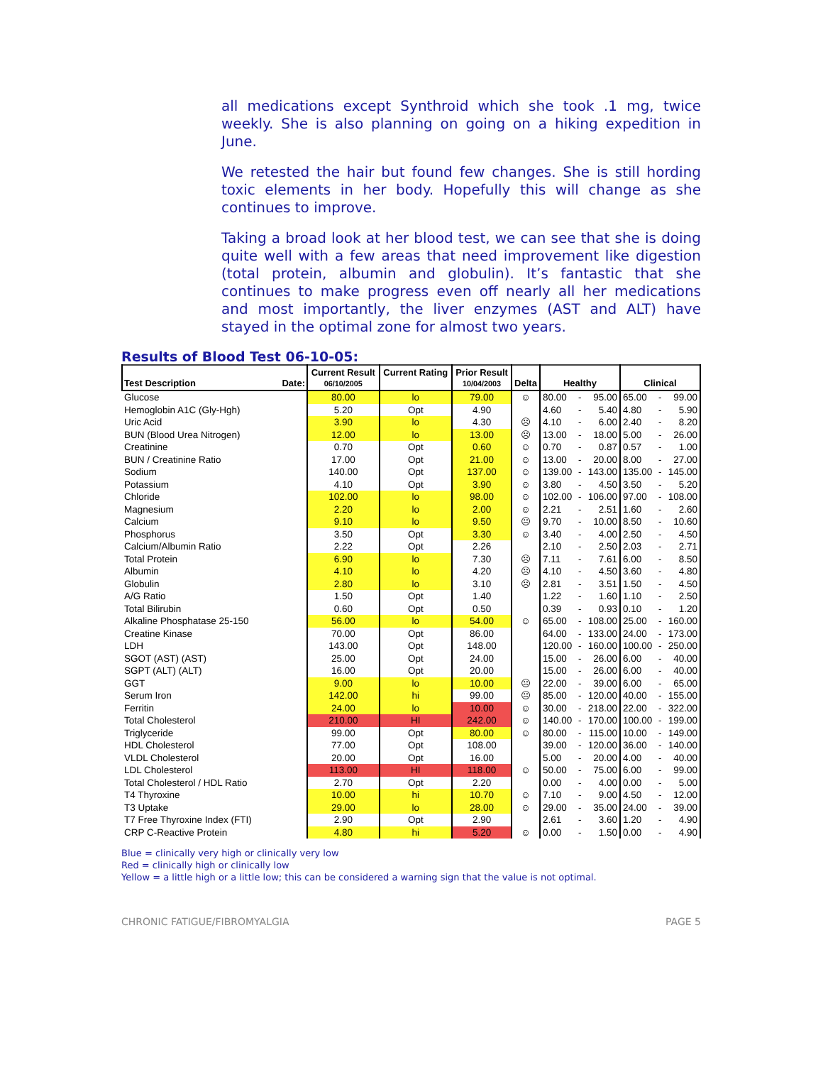all medications except Synthroid which she took .1 mg, twice weekly. She is also planning on going on a hiking expedition in June.
We retested the hair but found few changes. She is still hording toxic elements in her body. Hopefully this will change as she continues to improve.
Taking a broad look at her blood test, we can see that she is doing quite well with a few areas that need improvement like digestion (total protein, albumin and globulin). It’s fantastic that she continues to make progress even off nearly all her medications and most importantly, the liver enzymes (AST and ALT) have stayed in the optimal zone for almost two years.
Results of Blood Test 06-10-05:
| Test Description Date: | Current Result 06/10/2005 | Current Rating | Prior Result 10/04/2003 | Delta | Healthy | | | Clinical | | |
| --- | --- | --- | --- | --- | --- | --- | --- | --- | --- | --- |
| Glucose | 80.00 | lo | 79.00 | ☺ | 80.00 | - | 95.00 | 65.00 | - | 99.00 |
| Hemoglobin A1C (Gly-Hgh) | 5.20 | Opt | 4.90 | | 4.60 | - | 5.40 | 4.80 | - | 5.90 |
| Uric Acid | 3.90 | lo | 4.30 | ☹ | 4.10 | - | 6.00 | 2.40 | - | 8.20 |
| BUN (Blood Urea Nitrogen) | 12.00 | lo | 13.00 | ☹ | 13.00 | - | 18.00 | 5.00 | - | 26.00 |
| Creatinine | 0.70 | Opt | 0.60 | ☺ | 0.70 | - | 0.87 | 0.57 | - | 1.00 |
| BUN / Creatinine Ratio | 17.00 | Opt | 21.00 | ☺ | 13.00 | - | 20.00 | 8.00 | - | 27.00 |
| Sodium | 140.00 | Opt | 137.00 | ☺ | 139.00 | - | 143.00 | 135.00 | - | 145.00 |
| Potassium | 4.10 | Opt | 3.90 | ☺ | 3.80 | - | 4.50 | 3.50 | - | 5.20 |
| Chloride | 102.00 | lo | 98.00 | ☺ | 102.00 | - | 106.00 | 97.00 | - | 108.00 |
| Magnesium | 2.20 | lo | 2.00 | ☺ | 2.21 | - | 2.51 | 1.60 | - | 2.60 |
| Calcium | 9.10 | lo | 9.50 | ☹ | 9.70 | - | 10.00 | 8.50 | - | 10.60 |
| Phosphorus | 3.50 | Opt | 3.30 | ☺ | 3.40 | - | 4.00 | 2.50 | - | 4.50 |
| Calcium/Albumin Ratio | 2.22 | Opt | 2.26 | | 2.10 | - | 2.50 | 2.03 | - | 2.71 |
| Total Protein | 6.90 | lo | 7.30 | ☹ | 7.11 | - | 7.61 | 6.00 | - | 8.50 |
| Albumin | 4.10 | lo | 4.20 | ☹ | 4.10 | - | 4.50 | 3.60 | - | 4.80 |
| Globulin | 2.80 | lo | 3.10 | ☹ | 2.81 | - | 3.51 | 1.50 | - | 4.50 |
| A/G Ratio | 1.50 | Opt | 1.40 | | 1.22 | - | 1.60 | 1.10 | - | 2.50 |
| Total Bilirubin | 0.60 | Opt | 0.50 | | 0.39 | - | 0.93 | 0.10 | - | 1.20 |
| Alkaline Phosphatase 25-150 | 56.00 | lo | 54.00 | ☺ | 65.00 | - | 108.00 | 25.00 | - | 160.00 |
| Creatine Kinase | 70.00 | Opt | 86.00 | | 64.00 | - | 133.00 | 24.00 | - | 173.00 |
| LDH | 143.00 | Opt | 148.00 | | 120.00 | - | 160.00 | 100.00 | - | 250.00 |
| SGOT (AST) (AST) | 25.00 | Opt | 24.00 | | 15.00 | - | 26.00 | 6.00 | - | 40.00 |
| SGPT (ALT) (ALT) | 16.00 | Opt | 20.00 | | 15.00 | - | 26.00 | 6.00 | - | 40.00 |
| GGT | 9.00 | lo | 10.00 | ☹ | 22.00 | - | 39.00 | 6.00 | - | 65.00 |
| Serum Iron | 142.00 | hi | 99.00 | ☹ | 85.00 | - | 120.00 | 40.00 | - | 155.00 |
| Ferritin | 24.00 | lo | 10.00 | ☺ | 30.00 | - | 218.00 | 22.00 | - | 322.00 |
| Total Cholesterol | 210.00 | HI | 242.00 | ☺ | 140.00 | - | 170.00 | 100.00 | - | 199.00 |
| Triglyceride | 99.00 | Opt | 80.00 | ☺ | 80.00 | - | 115.00 | 10.00 | - | 149.00 |
| HDL Cholesterol | 77.00 | Opt | 108.00 | | 39.00 | - | 120.00 | 36.00 | - | 140.00 |
| VLDL Cholesterol | 20.00 | Opt | 16.00 | | 5.00 | - | 20.00 | 4.00 | - | 40.00 |
| LDL Cholesterol | 113.00 | HI | 118.00 | ☺ | 50.00 | - | 75.00 | 6.00 | - | 99.00 |
| Total Cholesterol / HDL Ratio | 2.70 | Opt | 2.20 | | 0.00 | - | 4.00 | 0.00 | - | 5.00 |
| T4 Thyroxine | 10.00 | hi | 10.70 | ☺ | 7.10 | - | 9.00 | 4.50 | - | 12.00 |
| T3 Uptake | 29.00 | lo | 28.00 | ☺ | 29.00 | - | 35.00 | 24.00 | - | 39.00 |
| T7 Free Thyroxine Index (FTI) | 2.90 | Opt | 2.90 | | 2.61 | - | 3.60 | 1.20 | - | 4.90 |
| CRP C-Reactive Protein | 4.80 | hi | 5.20 | ☺ | 0.00 | - | 1.50 | 0.00 | - | 4.90 |
Blue = clinically very high or clinically very low
Red = clinically high or clinically low
Yellow = a little high or a little low; this can be considered a warning sign that the value is not optimal.
CHRONIC FATIGUE/FIBROMYALGIA PAGE 5